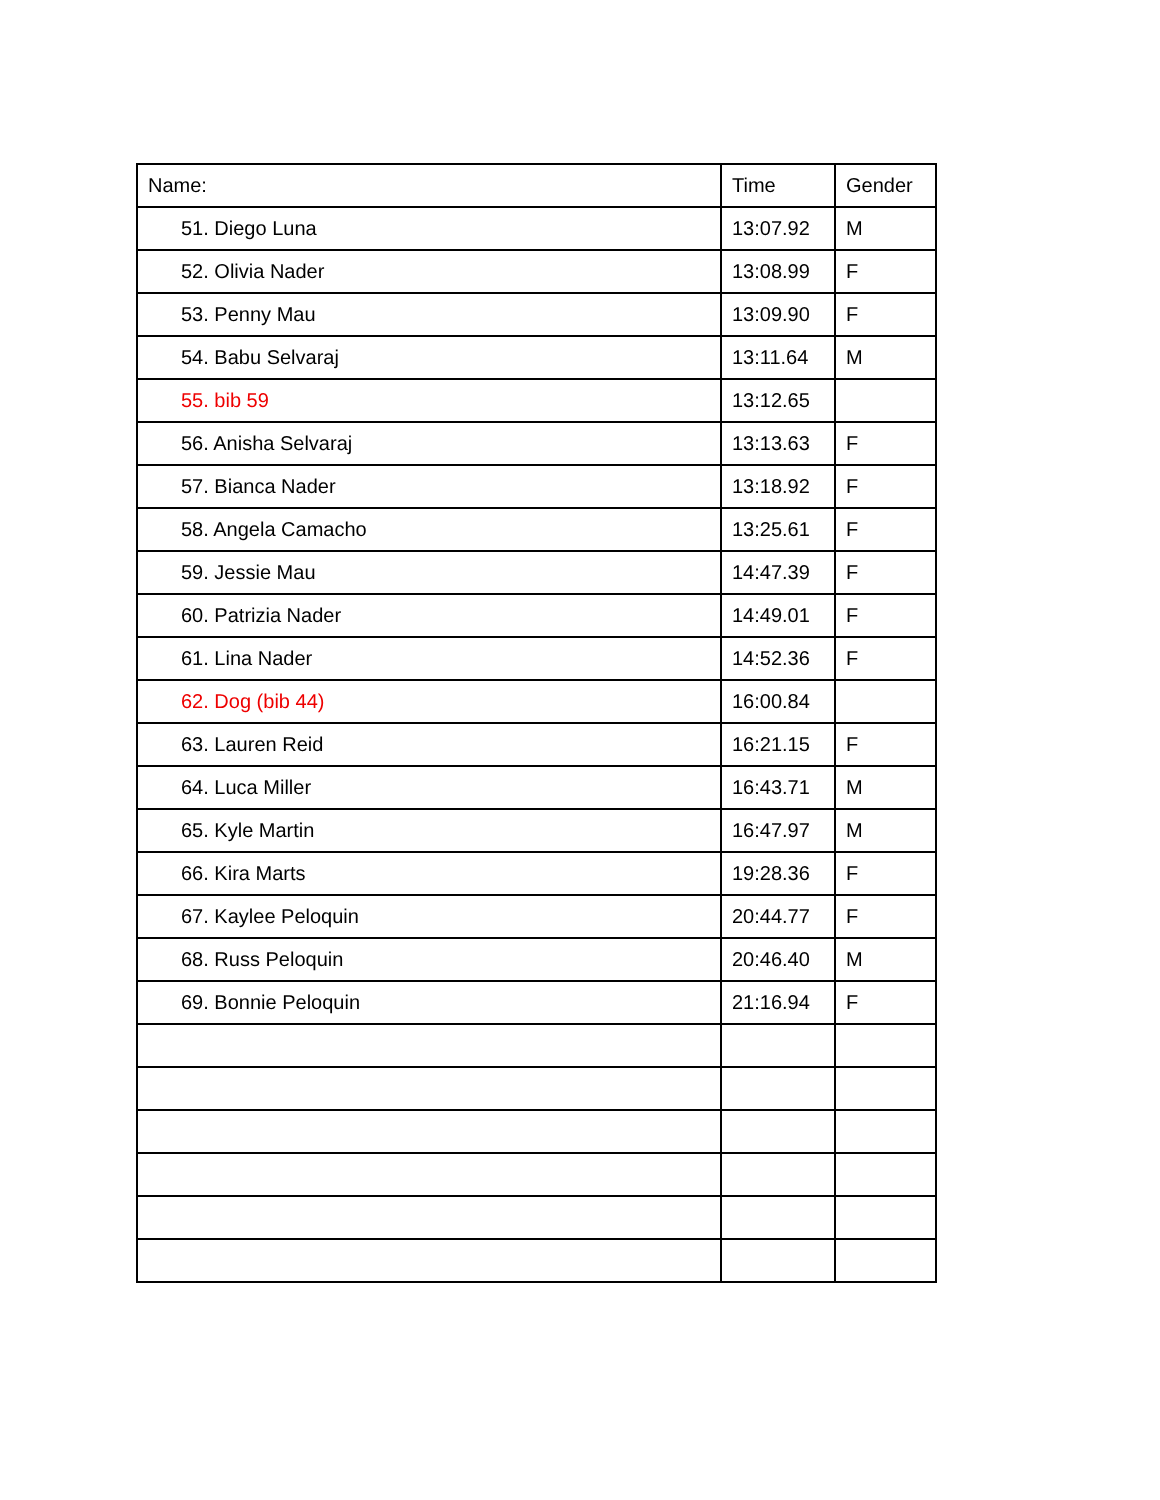| Name: | Time | Gender |
| --- | --- | --- |
| 51. Diego Luna | 13:07.92 | M |
| 52. Olivia Nader | 13:08.99 | F |
| 53. Penny Mau | 13:09.90 | F |
| 54. Babu Selvaraj | 13:11.64 | M |
| 55. bib 59 | 13:12.65 | |
| 56. Anisha Selvaraj | 13:13.63 | F |
| 57. Bianca Nader | 13:18.92 | F |
| 58. Angela Camacho | 13:25.61 | F |
| 59. Jessie Mau | 14:47.39 | F |
| 60. Patrizia Nader | 14:49.01 | F |
| 61. Lina Nader | 14:52.36 | F |
| 62. Dog (bib 44) | 16:00.84 | |
| 63. Lauren Reid | 16:21.15 | F |
| 64. Luca Miller | 16:43.71 | M |
| 65. Kyle Martin | 16:47.97 | M |
| 66. Kira Marts | 19:28.36 | F |
| 67. Kaylee Peloquin | 20:44.77 | F |
| 68. Russ Peloquin | 20:46.40 | M |
| 69. Bonnie Peloquin | 21:16.94 | F |